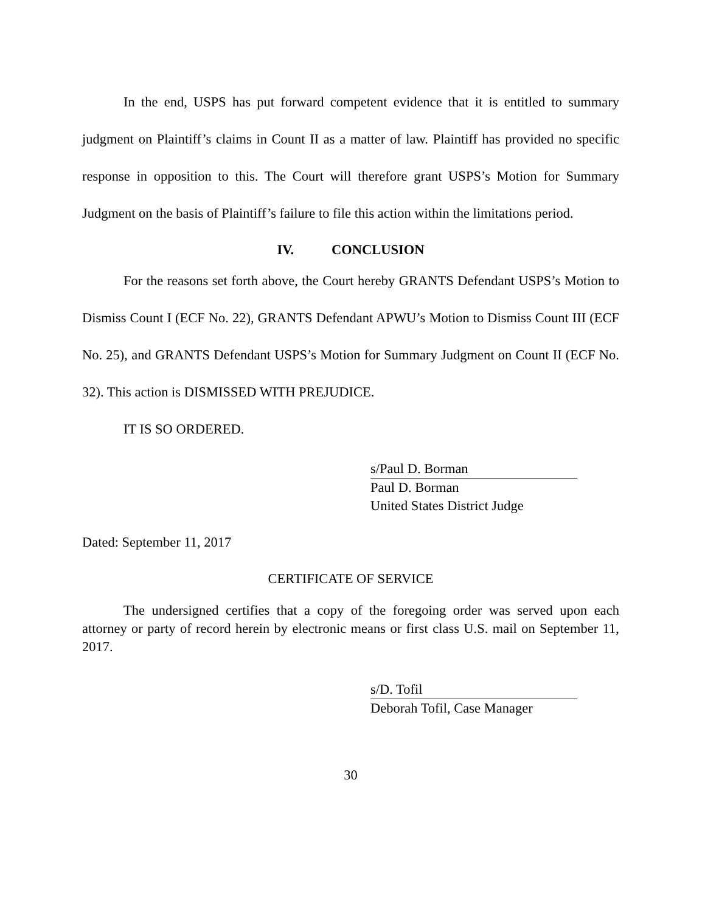In the end, USPS has put forward competent evidence that it is entitled to summary judgment on Plaintiff’s claims in Count II as a matter of law. Plaintiff has provided no specific response in opposition to this. The Court will therefore grant USPS’s Motion for Summary Judgment on the basis of Plaintiff’s failure to file this action within the limitations period.
IV. CONCLUSION
For the reasons set forth above, the Court hereby GRANTS Defendant USPS’s Motion to Dismiss Count I (ECF No. 22), GRANTS Defendant APWU’s Motion to Dismiss Count III (ECF No. 25), and GRANTS Defendant USPS’s Motion for Summary Judgment on Count II (ECF No. 32). This action is DISMISSED WITH PREJUDICE.
IT IS SO ORDERED.
s/Paul D. Borman
Paul D. Borman
United States District Judge
Dated: September 11, 2017
CERTIFICATE OF SERVICE
The undersigned certifies that a copy of the foregoing order was served upon each attorney or party of record herein by electronic means or first class U.S. mail on September 11, 2017.
s/D. Tofil
Deborah Tofil, Case Manager
30